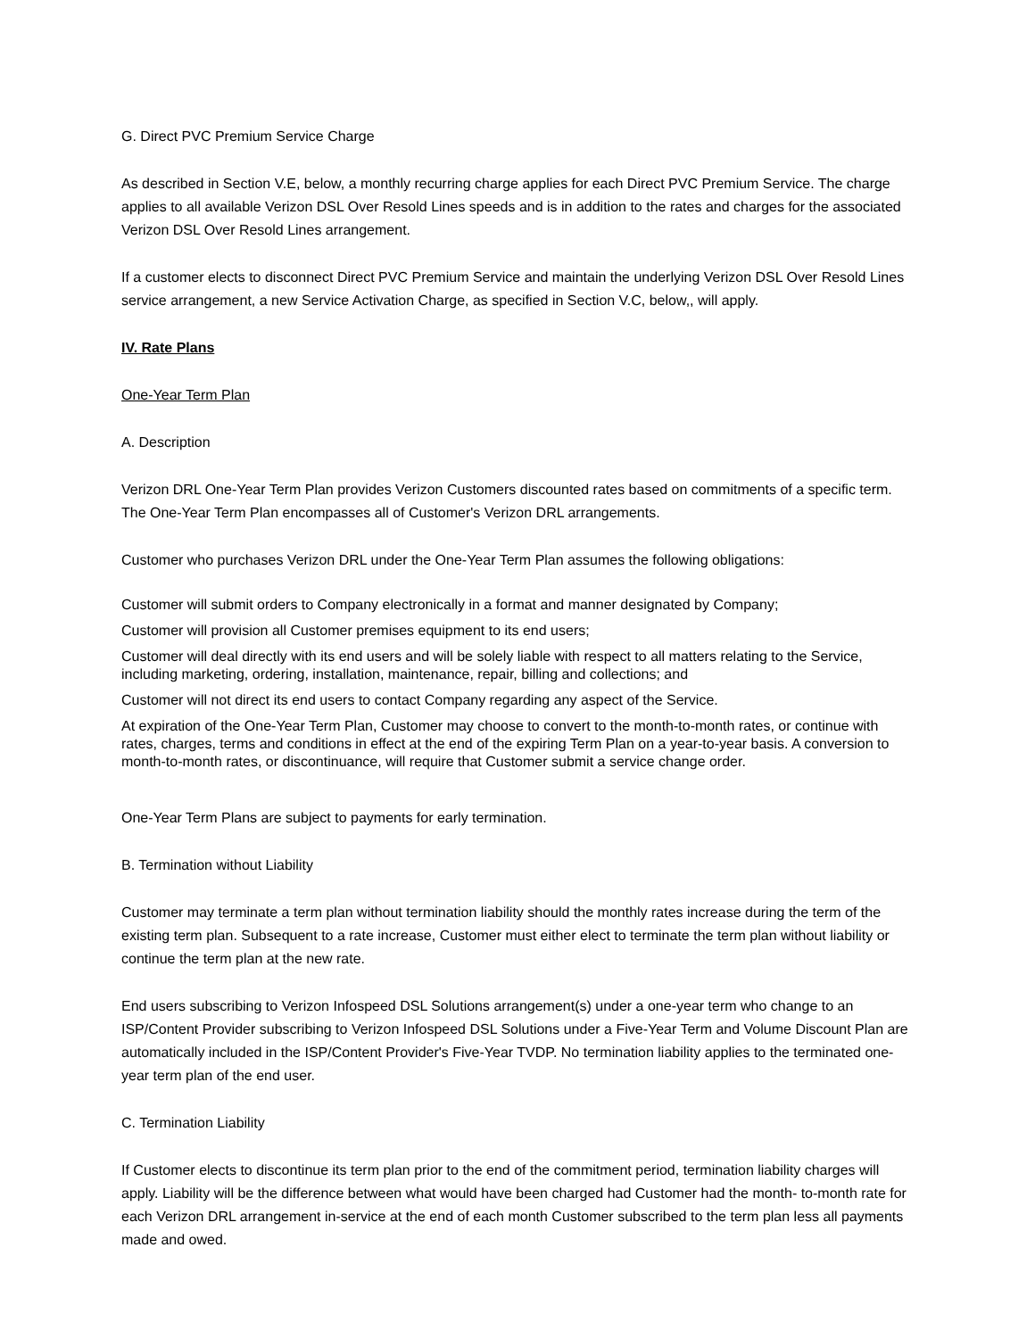G. Direct PVC Premium Service Charge
As described in Section V.E, below, a monthly recurring charge applies for each Direct PVC Premium Service. The charge applies to all available Verizon DSL Over Resold Lines speeds and is in addition to the rates and charges for the associated Verizon DSL Over Resold Lines arrangement.
If a customer elects to disconnect Direct PVC Premium Service and maintain the underlying Verizon DSL Over Resold Lines service arrangement, a new Service Activation Charge, as specified in Section V.C, below,, will apply.
IV. Rate Plans
One-Year Term Plan
A. Description
Verizon DRL One-Year Term Plan provides Verizon Customers discounted rates based on commitments of a specific term. The One-Year Term Plan encompasses all of Customer's Verizon DRL arrangements.
Customer who purchases Verizon DRL under the One-Year Term Plan assumes the following obligations:
Customer will submit orders to Company electronically in a format and manner designated by Company;
Customer will provision all Customer premises equipment to its end users;
Customer will deal directly with its end users and will be solely liable with respect to all matters relating to the Service, including marketing, ordering, installation, maintenance, repair, billing and collections; and
Customer will not direct its end users to contact Company regarding any aspect of the Service.
At expiration of the One-Year Term Plan, Customer may choose to convert to the month-to-month rates, or continue with rates, charges, terms and conditions in effect at the end of the expiring Term Plan on a year-to-year basis. A conversion to month-to-month rates, or discontinuance, will require that Customer submit a service change order.
One-Year Term Plans are subject to payments for early termination.
B. Termination without Liability
Customer may terminate a term plan without termination liability should the monthly rates increase during the term of the existing term plan. Subsequent to a rate increase, Customer must either elect to terminate the term plan without liability or continue the term plan at the new rate.
End users subscribing to Verizon Infospeed DSL Solutions arrangement(s) under a one-year term who change to an ISP/Content Provider subscribing to Verizon Infospeed DSL Solutions under a Five-Year Term and Volume Discount Plan are automatically included in the ISP/Content Provider's Five-Year TVDP. No termination liability applies to the terminated one-year term plan of the end user.
C. Termination Liability
If Customer elects to discontinue its term plan prior to the end of the commitment period, termination liability charges will apply. Liability will be the difference between what would have been charged had Customer had the month- to-month rate for each Verizon DRL arrangement in-service at the end of each month Customer subscribed to the term plan less all payments made and owed.